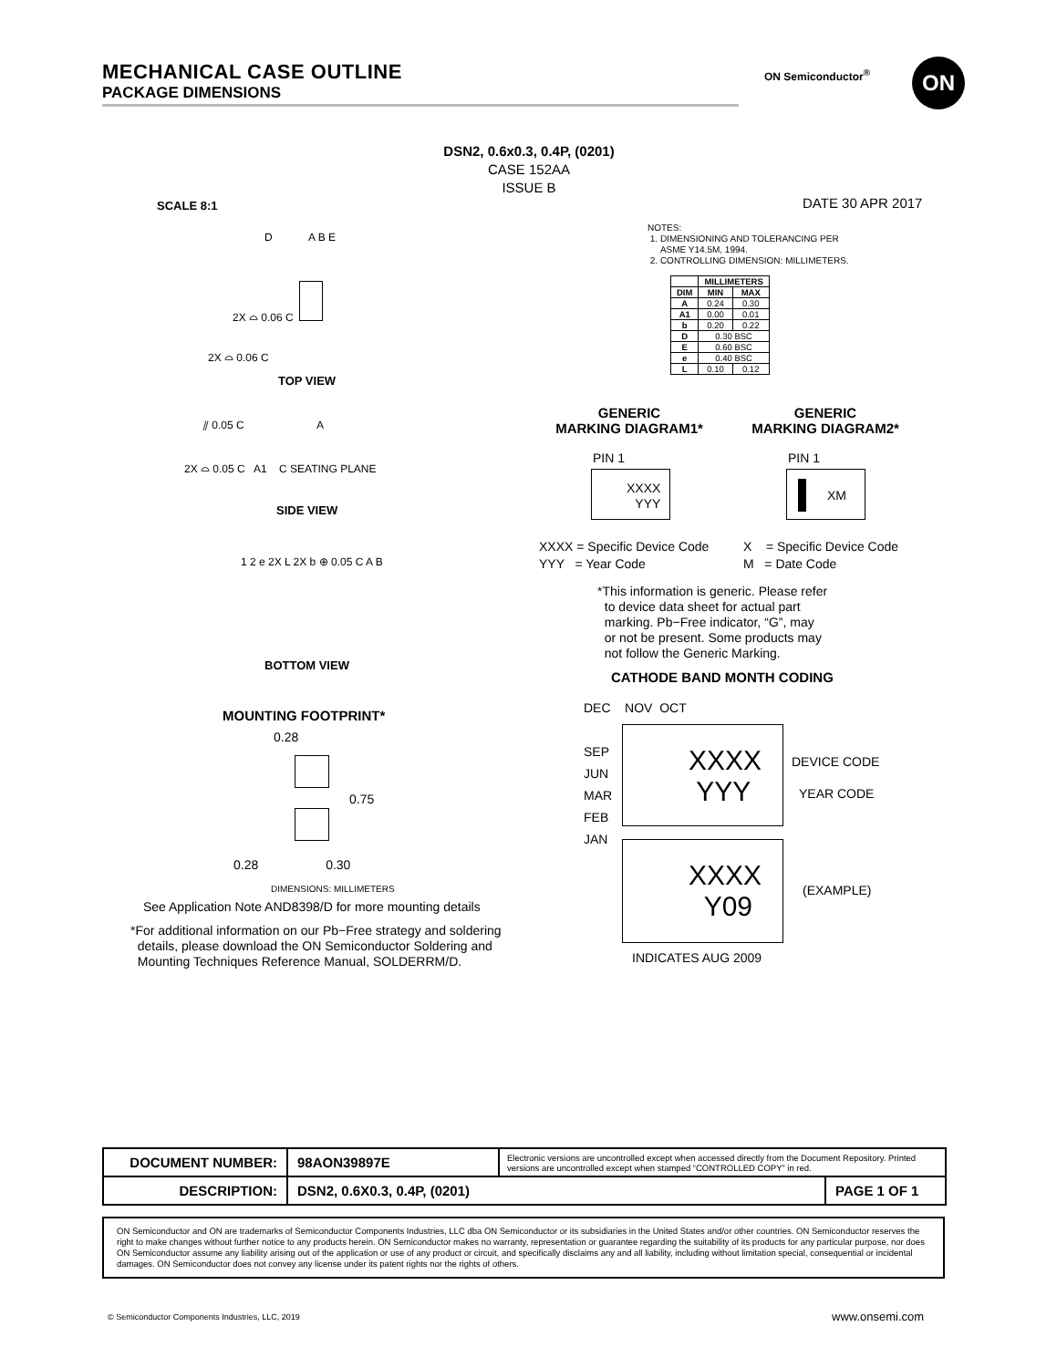MECHANICAL CASE OUTLINE
PACKAGE DIMENSIONS
ON Semiconductor<sup>®</sup> ON
DSN2, 0.6x0.3, 0.4P, (0201)
CASE 152AA
ISSUE B
SCALE 8:1 DATE 30 APR 2017
TOP VIEW
2X ⌓ 0.06 C
2X ⌓ 0.06 C
D A B E
⫽ 0.05 C A
2X ⌓ 0.05 C A1 C SEATING PLANE
SIDE VIEW
1 2 e 2X L 2X b ⊕ 0.05 C A B
BOTTOM VIEW
MOUNTING FOOTPRINT*
0.28
0.75
0.28 0.30
DIMENSIONS: MILLIMETERS
See Application Note AND8398/D for more mounting details
*For additional information on our Pb−Free strategy and soldering
details, please download the ON Semiconductor Soldering and
Mounting Techniques Reference Manual, SOLDERRM/D.
NOTES:
1. DIMENSIONING AND TOLERANCING PER
ASME Y14.5M, 1994.
2. CONTROLLING DIMENSION: MILLIMETERS.
| | MILLIMETERS | |
| --- | --- | --- |
| DIM | MIN | MAX |
| A | 0.24 | 0.30 |
| A1 | 0.00 | 0.01 |
| b | 0.20 | 0.22 |
| D | 0.30 BSC | |
| E | 0.60 BSC | |
| e | 0.40 BSC | |
| L | 0.10 | 0.12 |
GENERIC
MARKING DIAGRAM1*
GENERIC
MARKING DIAGRAM2*
PIN 1 PIN 1
XXXX
YYY
XM
XXXX = Specific Device Code
YYY = Year Code
X = Specific Device Code
M = Date Code
*This information is generic. Please refer
to device data sheet for actual part
marking. Pb−Free indicator, “G”, may
or not be present. Some products may
not follow the Generic Marking.
CATHODE BAND MONTH CODING
DEC NOV OCT
SEP
JUN
MAR
FEB
JAN
XXXX
YYY
DEVICE CODE
YEAR CODE
XXXX
Y09
(EXAMPLE)
INDICATES AUG 2009
| DOCUMENT NUMBER: | 98AON39897E | Electronic versions are uncontrolled except when accessed directly from the Document Repository. Printed versions are uncontrolled except when stamped “CONTROLLED COPY” in red. | |
| DESCRIPTION: | DSN2, 0.6X0.3, 0.4P, (0201) | | PAGE 1 OF 1 |
ON Semiconductor and ON are trademarks of Semiconductor Components Industries, LLC dba ON Semiconductor or its subsidiaries in the United States and/or other countries. ON Semiconductor reserves the right to make changes without further notice to any products herein. ON Semiconductor makes no warranty, representation or guarantee regarding the suitability of its products for any particular purpose, nor does ON Semiconductor assume any liability arising out of the application or use of any product or circuit, and specifically disclaims any and all liability, including without limitation special, consequential or incidental damages. ON Semiconductor does not convey any license under its patent rights nor the rights of others.
© Semiconductor Components Industries, LLC, 2019
www.onsemi.com